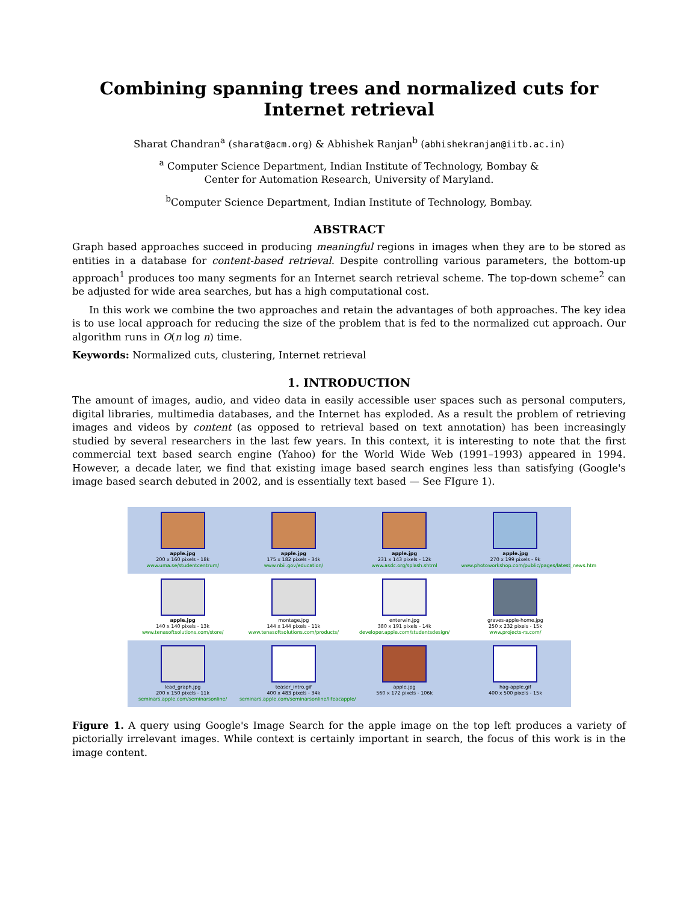Combining spanning trees and normalized cuts for Internet retrieval
Sharat Chandran<sup>a</sup> (sharat@acm.org) & Abhishek Ranjan<sup>b</sup> (abhishekranjan@iitb.ac.in)
<sup>a</sup> Computer Science Department, Indian Institute of Technology, Bombay &
Center for Automation Research, University of Maryland.
<sup>b</sup> Computer Science Department, Indian Institute of Technology, Bombay.
ABSTRACT
Graph based approaches succeed in producing meaningful regions in images when they are to be stored as entities in a database for content-based retrieval. Despite controlling various parameters, the bottom-up approach<sup>1</sup> produces too many segments for an Internet search retrieval scheme. The top-down scheme<sup>2</sup> can be adjusted for wide area searches, but has a high computational cost.
In this work we combine the two approaches and retain the advantages of both approaches. The key idea is to use local approach for reducing the size of the problem that is fed to the normalized cut approach. Our algorithm runs in O(n log n) time.
Keywords: Normalized cuts, clustering, Internet retrieval
1. INTRODUCTION
The amount of images, audio, and video data in easily accessible user spaces such as personal computers, digital libraries, multimedia databases, and the Internet has exploded. As a result the problem of retrieving images and videos by content (as opposed to retrieval based on text annotation) has been increasingly studied by several researchers in the last few years. In this context, it is interesting to note that the first commercial text based search engine (Yahoo) for the World Wide Web (1991–1993) appeared in 1994. However, a decade later, we find that existing image based search engines less than satisfying (Google's image based search debuted in 2002, and is essentially text based — See FIgure 1).
apple.jpg
200 x 160 pixels - 18k
www.uma.se/studentcentrum/
apple.jpg
175 x 182 pixels - 34k
www.nbii.gov/education/
apple.jpg
231 x 143 pixels - 12k
www.asdc.org/splash.shtml
apple.jpg
270 x 199 pixels - 9k
www.photoworkshop.com/public/pages/latest_news.htm
apple.jpg
140 x 140 pixels - 13k
www.tenasoftsolutions.com/store/
montage.jpg
144 x 144 pixels - 11k
www.tenasoftsolutions.com/products/
enterwin.jpg
380 x 191 pixels - 14k
developer.apple.com/studentsdesign/
graves-apple-home.jpg
250 x 232 pixels - 15k
www.projects-rs.com/
lead_graph.jpg
200 x 150 pixels - 11k
seminars.apple.com/seminarsonline/
teaser_intro.gif
400 x 483 pixels - 34k
seminars.apple.com/seminarsonline/lifeacapple/
apple.jpg
560 x 172 pixels - 106k
hag-apple.gif
400 x 500 pixels - 15k
Figure 1. A query using Google's Image Search for the apple image on the top left produces a variety of pictorially irrelevant images. While context is certainly important in search, the focus of this work is in the image content.